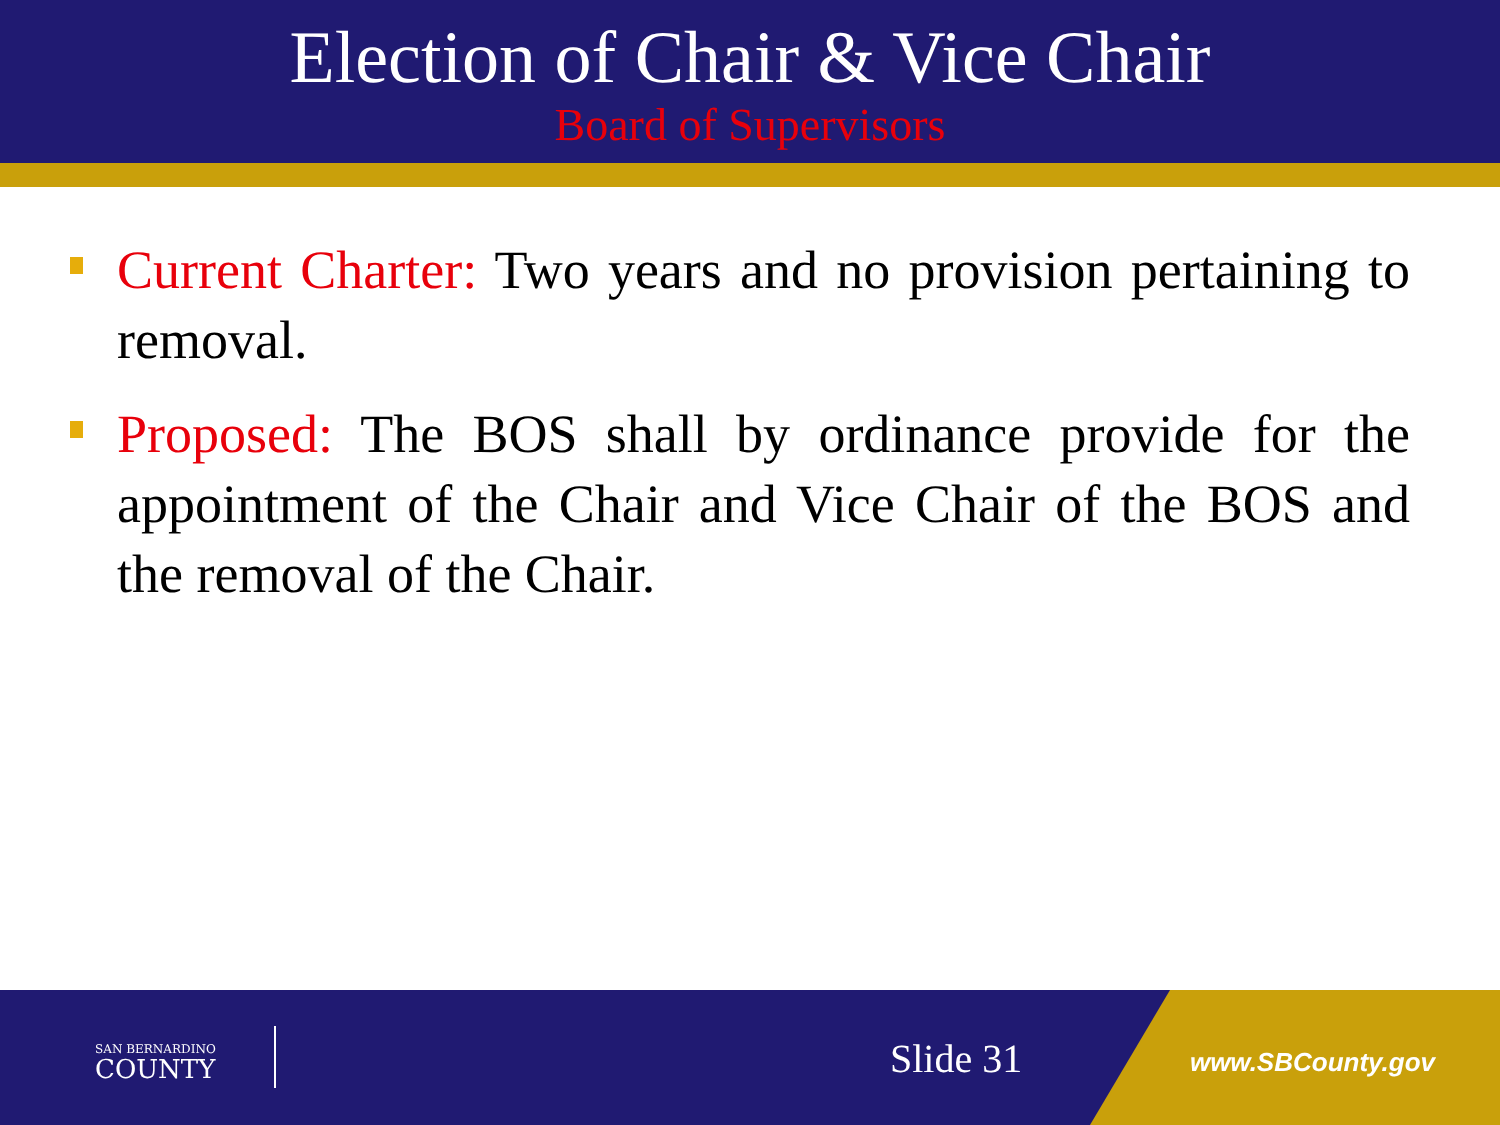Election of Chair & Vice Chair
Board of Supervisors
Current Charter: Two years and no provision pertaining to removal.
Proposed: The BOS shall by ordinance provide for the appointment of the Chair and Vice Chair of the BOS and the removal of the Chair.
SAN BERNARDINO
COUNTY
Slide 31 www.SBCounty.gov